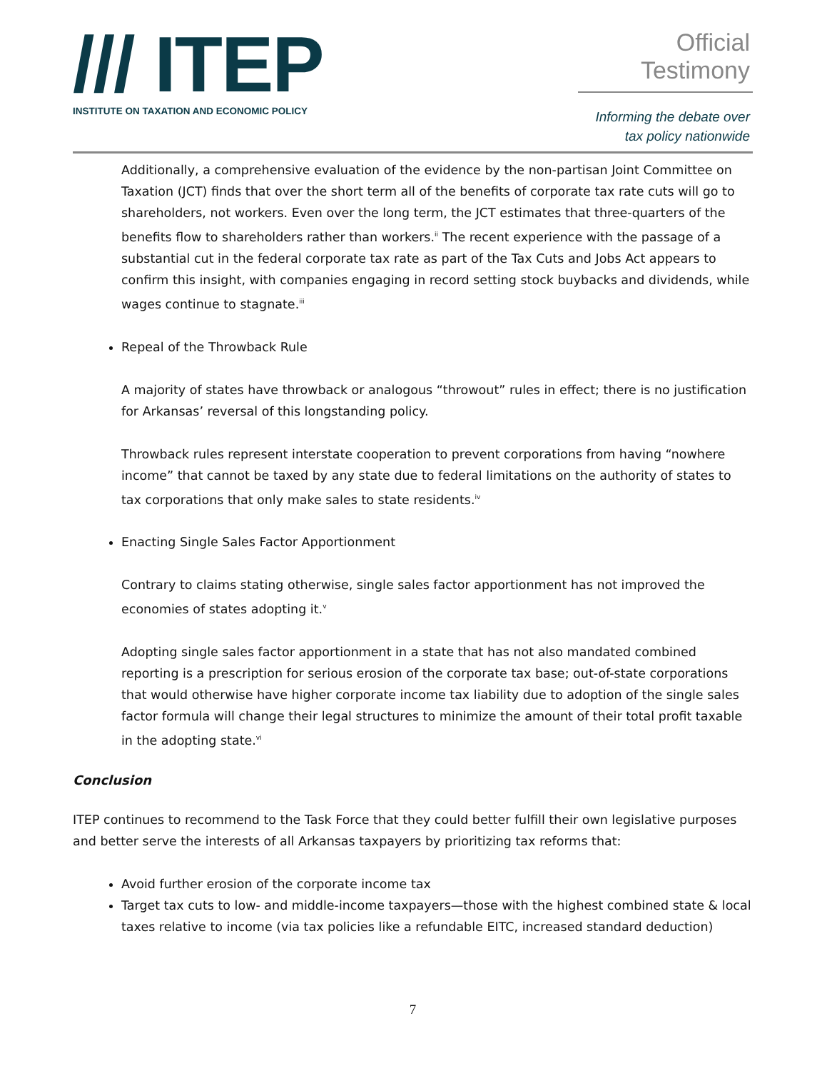/// ITEP
INSTITUTE ON TAXATION AND ECONOMIC POLICY
Official Testimony
Informing the debate over
tax policy nationwide
Additionally, a comprehensive evaluation of the evidence by the non-partisan Joint Committee on Taxation (JCT) finds that over the short term all of the benefits of corporate tax rate cuts will go to shareholders, not workers. Even over the long term, the JCT estimates that three-quarters of the benefits flow to shareholders rather than workers.<sup>ii</sup> The recent experience with the passage of a substantial cut in the federal corporate tax rate as part of the Tax Cuts and Jobs Act appears to confirm this insight, with companies engaging in record setting stock buybacks and dividends, while wages continue to stagnate.<sup>iii</sup>
Repeal of the Throwback Rule
A majority of states have throwback or analogous “throwout” rules in effect; there is no justification for Arkansas’ reversal of this longstanding policy.
Throwback rules represent interstate cooperation to prevent corporations from having “nowhere income” that cannot be taxed by any state due to federal limitations on the authority of states to tax corporations that only make sales to state residents.<sup>iv</sup>
Enacting Single Sales Factor Apportionment
Contrary to claims stating otherwise, single sales factor apportionment has not improved the economies of states adopting it.<sup>v</sup>
Adopting single sales factor apportionment in a state that has not also mandated combined reporting is a prescription for serious erosion of the corporate tax base; out-of-state corporations that would otherwise have higher corporate income tax liability due to adoption of the single sales factor formula will change their legal structures to minimize the amount of their total profit taxable in the adopting state.<sup>vi</sup>
Conclusion
ITEP continues to recommend to the Task Force that they could better fulfill their own legislative purposes and better serve the interests of all Arkansas taxpayers by prioritizing tax reforms that:
Avoid further erosion of the corporate income tax
Target tax cuts to low- and middle-income taxpayers—those with the highest combined state & local taxes relative to income (via tax policies like a refundable EITC, increased standard deduction)
7